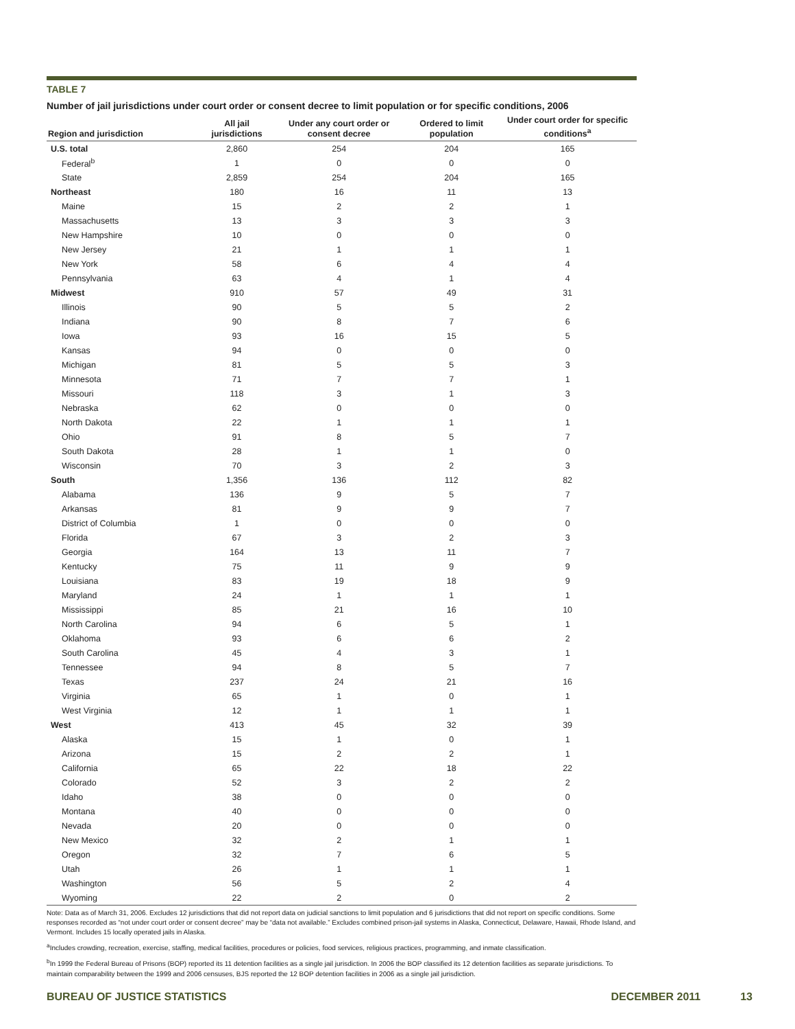TABLE 7
Number of jail jurisdictions under court order or consent decree to limit population or for specific conditions, 2006
| Region and jurisdiction | All jail jurisdictions | Under any court order or consent decree | Ordered to limit population | Under court order for specific conditions<sup>a</sup> |
| --- | --- | --- | --- | --- |
| U.S. total | 2,860 | 254 | 204 | 165 |
| Federal<sup>b</sup> | 1 | 0 | 0 | 0 |
| State | 2,859 | 254 | 204 | 165 |
| Northeast | 180 | 16 | 11 | 13 |
| Maine | 15 | 2 | 2 | 1 |
| Massachusetts | 13 | 3 | 3 | 3 |
| New Hampshire | 10 | 0 | 0 | 0 |
| New Jersey | 21 | 1 | 1 | 1 |
| New York | 58 | 6 | 4 | 4 |
| Pennsylvania | 63 | 4 | 1 | 4 |
| Midwest | 910 | 57 | 49 | 31 |
| Illinois | 90 | 5 | 5 | 2 |
| Indiana | 90 | 8 | 7 | 6 |
| Iowa | 93 | 16 | 15 | 5 |
| Kansas | 94 | 0 | 0 | 0 |
| Michigan | 81 | 5 | 5 | 3 |
| Minnesota | 71 | 7 | 7 | 1 |
| Missouri | 118 | 3 | 1 | 3 |
| Nebraska | 62 | 0 | 0 | 0 |
| North Dakota | 22 | 1 | 1 | 1 |
| Ohio | 91 | 8 | 5 | 7 |
| South Dakota | 28 | 1 | 1 | 0 |
| Wisconsin | 70 | 3 | 2 | 3 |
| South | 1,356 | 136 | 112 | 82 |
| Alabama | 136 | 9 | 5 | 7 |
| Arkansas | 81 | 9 | 9 | 7 |
| District of Columbia | 1 | 0 | 0 | 0 |
| Florida | 67 | 3 | 2 | 3 |
| Georgia | 164 | 13 | 11 | 7 |
| Kentucky | 75 | 11 | 9 | 9 |
| Louisiana | 83 | 19 | 18 | 9 |
| Maryland | 24 | 1 | 1 | 1 |
| Mississippi | 85 | 21 | 16 | 10 |
| North Carolina | 94 | 6 | 5 | 1 |
| Oklahoma | 93 | 6 | 6 | 2 |
| South Carolina | 45 | 4 | 3 | 1 |
| Tennessee | 94 | 8 | 5 | 7 |
| Texas | 237 | 24 | 21 | 16 |
| Virginia | 65 | 1 | 0 | 1 |
| West Virginia | 12 | 1 | 1 | 1 |
| West | 413 | 45 | 32 | 39 |
| Alaska | 15 | 1 | 0 | 1 |
| Arizona | 15 | 2 | 2 | 1 |
| California | 65 | 22 | 18 | 22 |
| Colorado | 52 | 3 | 2 | 2 |
| Idaho | 38 | 0 | 0 | 0 |
| Montana | 40 | 0 | 0 | 0 |
| Nevada | 20 | 0 | 0 | 0 |
| New Mexico | 32 | 2 | 1 | 1 |
| Oregon | 32 | 7 | 6 | 5 |
| Utah | 26 | 1 | 1 | 1 |
| Washington | 56 | 5 | 2 | 4 |
| Wyoming | 22 | 2 | 0 | 2 |
Note: Data as of March 31, 2006. Excludes 12 jurisdictions that did not report data on judicial sanctions to limit population and 6 jurisdictions that did not report on specific conditions. Some responses recorded as “not under court order or consent decree” may be “data not available.” Excludes combined prison-jail systems in Alaska, Connecticut, Delaware, Hawaii, Rhode Island, and Vermont. Includes 15 locally operated jails in Alaska.
<sup>a</sup> Includes crowding, recreation, exercise, staffing, medical facilities, procedures or policies, food services, religious practices, programming, and inmate classification.
<sup>b</sup> In 1999 the Federal Bureau of Prisons (BOP) reported its 11 detention facilities as a single jail jurisdiction. In 2006 the BOP classified its 12 detention facilities as separate jurisdictions. To maintain comparability between the 1999 and 2006 censuses, BJS reported the 12 BOP detention facilities in 2006 as a single jail jurisdiction.
BUREAU OF JUSTICE STATISTICS DECEMBER 2011 13